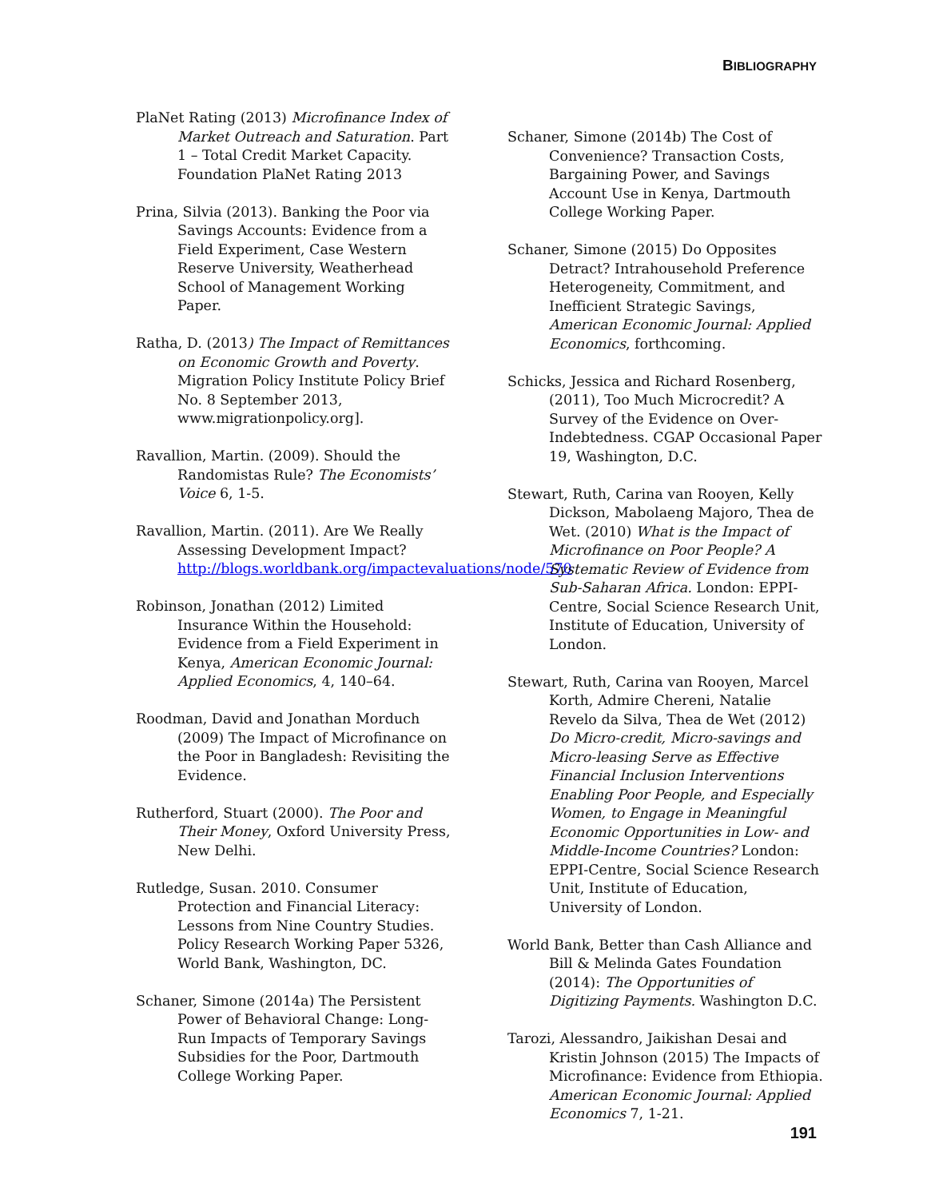BIBLIOGRAPHY
PlaNet Rating (2013) Microfinance Index of Market Outreach and Saturation. Part 1 – Total Credit Market Capacity. Foundation PlaNet Rating 2013
Prina, Silvia (2013). Banking the Poor via Savings Accounts: Evidence from a Field Experiment, Case Western Reserve University, Weatherhead School of Management Working Paper.
Ratha, D. (2013) The Impact of Remittances on Economic Growth and Poverty. Migration Policy Institute Policy Brief No. 8 September 2013, www.migrationpolicy.org].
Ravallion, Martin. (2009). Should the Randomistas Rule? The Economists’ Voice 6, 1-5.
Ravallion, Martin. (2011). Are We Really Assessing Development Impact? http://blogs.worldbank.org/impactevaluations/node/570
Robinson, Jonathan (2012) Limited Insurance Within the Household: Evidence from a Field Experiment in Kenya, American Economic Journal: Applied Economics, 4, 140–64.
Roodman, David and Jonathan Morduch (2009) The Impact of Microfinance on the Poor in Bangladesh: Revisiting the Evidence.
Rutherford, Stuart (2000). The Poor and Their Money, Oxford University Press, New Delhi.
Rutledge, Susan. 2010. Consumer Protection and Financial Literacy: Lessons from Nine Country Studies. Policy Research Working Paper 5326, World Bank, Washington, DC.
Schaner, Simone (2014a) The Persistent Power of Behavioral Change: Long-Run Impacts of Temporary Savings Subsidies for the Poor, Dartmouth College Working Paper.
Schaner, Simone (2014b) The Cost of Convenience? Transaction Costs, Bargaining Power, and Savings Account Use in Kenya, Dartmouth College Working Paper.
Schaner, Simone (2015) Do Opposites Detract? Intrahousehold Preference Heterogeneity, Commitment, and Inefficient Strategic Savings, American Economic Journal: Applied Economics, forthcoming.
Schicks, Jessica and Richard Rosenberg, (2011), Too Much Microcredit? A Survey of the Evidence on Over-Indebtedness. CGAP Occasional Paper 19, Washington, D.C.
Stewart, Ruth, Carina van Rooyen, Kelly Dickson, Mabolaeng Majoro, Thea de Wet. (2010) What is the Impact of Microfinance on Poor People? A Systematic Review of Evidence from Sub-Saharan Africa. London: EPPI-Centre, Social Science Research Unit, Institute of Education, University of London.
Stewart, Ruth, Carina van Rooyen, Marcel Korth, Admire Chereni, Natalie Revelo da Silva, Thea de Wet (2012) Do Micro-credit, Micro-savings and Micro-leasing Serve as Effective Financial Inclusion Interventions Enabling Poor People, and Especially Women, to Engage in Meaningful Economic Opportunities in Low- and Middle-Income Countries? London: EPPI-Centre, Social Science Research Unit, Institute of Education, University of London.
World Bank, Better than Cash Alliance and Bill & Melinda Gates Foundation (2014): The Opportunities of Digitizing Payments. Washington D.C.
Tarozi, Alessandro, Jaikishan Desai and Kristin Johnson (2015) The Impacts of Microfinance: Evidence from Ethiopia. American Economic Journal: Applied Economics 7, 1-21.
191